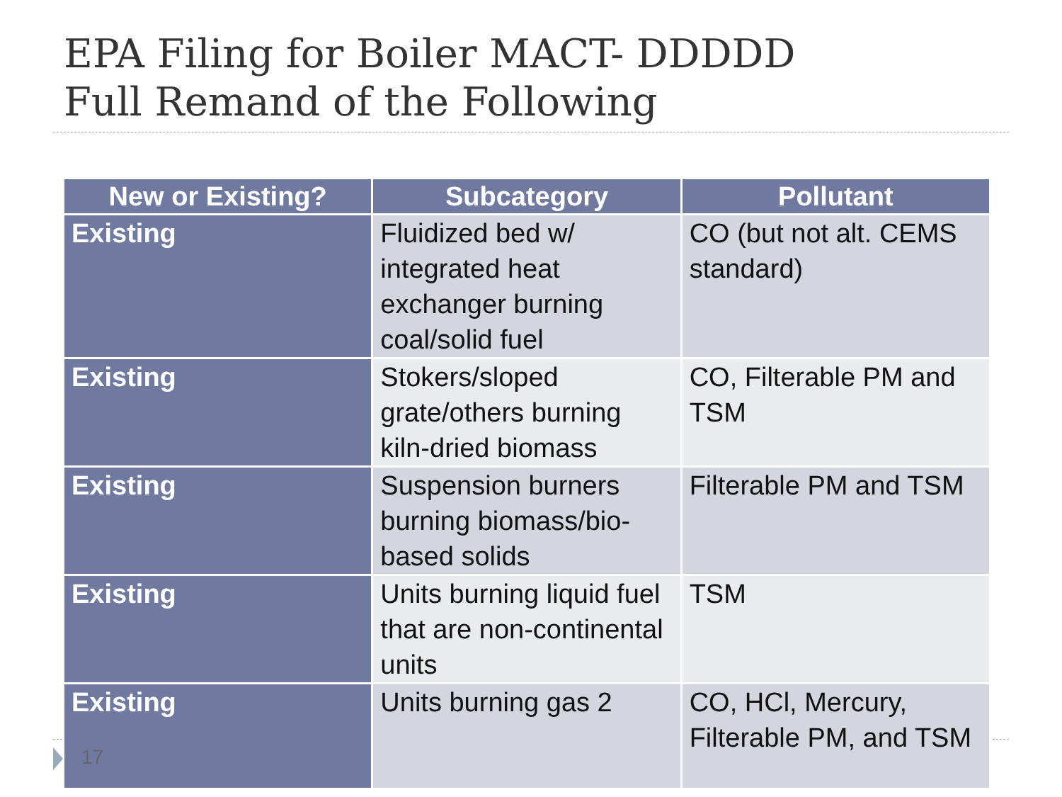EPA Filing for Boiler MACT- DDDDD
Full Remand of the Following
| New or Existing? | Subcategory | Pollutant |
| --- | --- | --- |
| Existing | Fluidized bed w/ integrated heat exchanger burning coal/solid fuel | CO (but not alt. CEMS standard) |
| Existing | Stokers/sloped grate/others burning kiln-dried biomass | CO, Filterable PM and TSM |
| Existing | Suspension burners burning biomass/bio-based solids | Filterable PM and TSM |
| Existing | Units burning liquid fuel that are non-continental units | TSM |
| Existing | Units burning gas 2 | CO, HCl, Mercury, Filterable PM, and TSM |
17